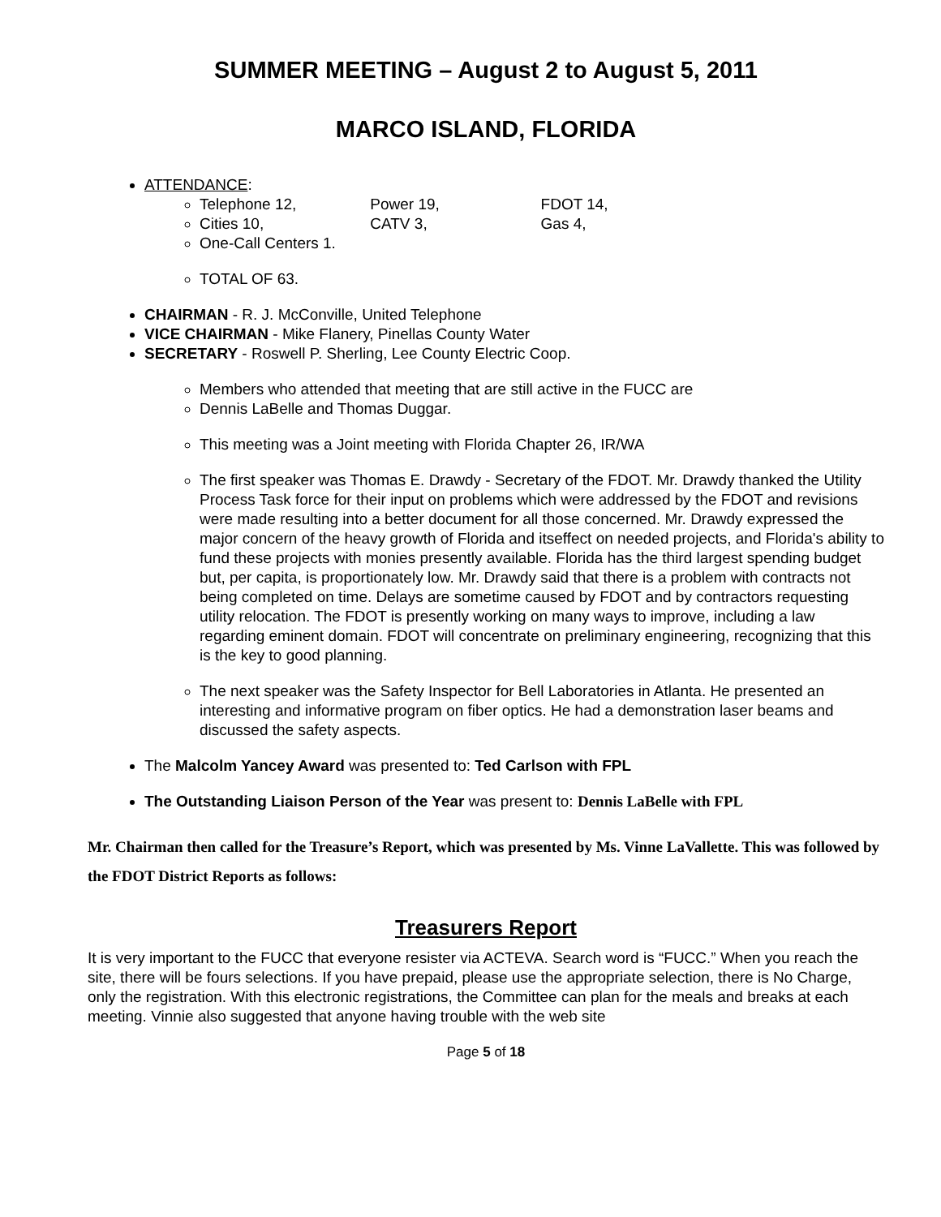SUMMER MEETING – August 2 to August 5, 2011
MARCO ISLAND, FLORIDA
ATTENDANCE:
Telephone 12, Power 19, FDOT 14,
Cities 10, CATV 3, Gas 4,
One-Call Centers 1.
TOTAL OF 63.
CHAIRMAN - R. J. McConville, United Telephone
VICE CHAIRMAN - Mike Flanery, Pinellas County Water
SECRETARY - Roswell P. Sherling, Lee County Electric Coop.
Members who attended that meeting that are still active in the FUCC are
Dennis LaBelle and Thomas Duggar.
This meeting was a Joint meeting with Florida Chapter 26, IR/WA
The first speaker was Thomas E. Drawdy - Secretary of the FDOT. Mr. Drawdy thanked the Utility Process Task force for their input on problems which were addressed by the FDOT and revisions were made resulting into a better document for all those concerned. Mr. Drawdy expressed the major concern of the heavy growth of Florida and itseffect on needed projects, and Florida's ability to fund these projects with monies presently available. Florida has the third largest spending budget but, per capita, is proportionately low. Mr. Drawdy said that there is a problem with contracts not being completed on time. Delays are sometime caused by FDOT and by contractors requesting utility relocation. The FDOT is presently working on many ways to improve, including a law regarding eminent domain. FDOT will concentrate on preliminary engineering, recognizing that this is the key to good planning.
The next speaker was the Safety Inspector for Bell Laboratories in Atlanta. He presented an interesting and informative program on fiber optics. He had a demonstration laser beams and discussed the safety aspects.
The Malcolm Yancey Award was presented to: Ted Carlson with FPL
The Outstanding Liaison Person of the Year was present to: Dennis LaBelle with FPL
Mr. Chairman then called for the Treasure’s Report, which was presented by Ms. Vinne LaVallette. This was followed by the FDOT District Reports as follows:
Treasurers Report
It is very important to the FUCC that everyone resister via ACTEVA. Search word is “FUCC.” When you reach the site, there will be fours selections. If you have prepaid, please use the appropriate selection, there is No Charge, only the registration. With this electronic registrations, the Committee can plan for the meals and breaks at each meeting. Vinnie also suggested that anyone having trouble with the web site
Page 5 of 18